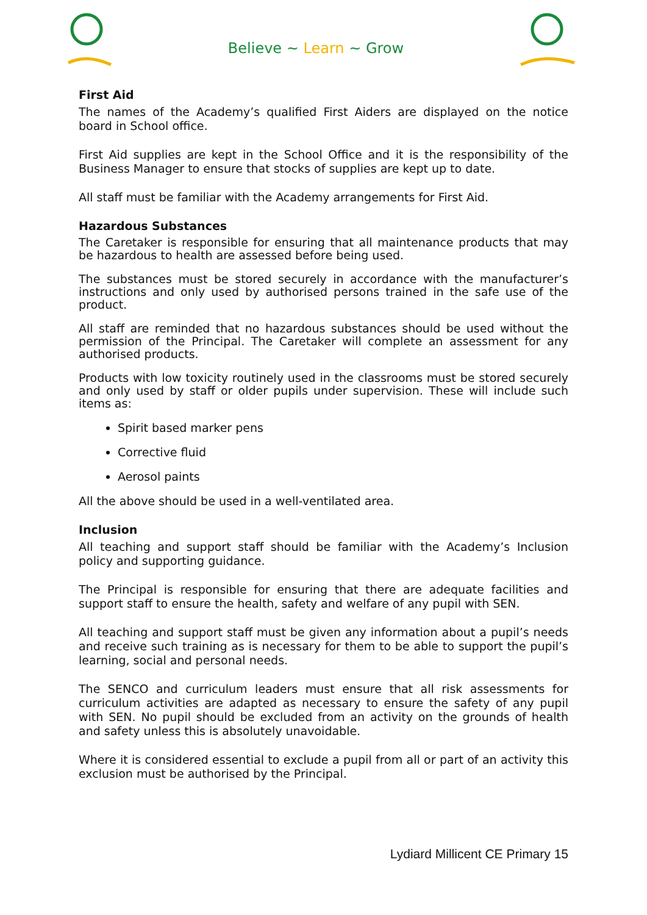Believe ~ Learn ~ Grow
First Aid
The names of the Academy’s qualified First Aiders are displayed on the notice board in School office.
First Aid supplies are kept in the School Office and it is the responsibility of the Business Manager to ensure that stocks of supplies are kept up to date.
All staff must be familiar with the Academy arrangements for First Aid.
Hazardous Substances
The Caretaker is responsible for ensuring that all maintenance products that may be hazardous to health are assessed before being used.
The substances must be stored securely in accordance with the manufacturer’s instructions and only used by authorised persons trained in the safe use of the product.
All staff are reminded that no hazardous substances should be used without the permission of the Principal. The Caretaker will complete an assessment for any authorised products.
Products with low toxicity routinely used in the classrooms must be stored securely and only used by staff or older pupils under supervision. These will include such items as:
Spirit based marker pens
Corrective fluid
Aerosol paints
All the above should be used in a well-ventilated area.
Inclusion
All teaching and support staff should be familiar with the Academy’s Inclusion policy and supporting guidance.
The Principal is responsible for ensuring that there are adequate facilities and support staff to ensure the health, safety and welfare of any pupil with SEN.
All teaching and support staff must be given any information about a pupil’s needs and receive such training as is necessary for them to be able to support the pupil’s learning, social and personal needs.
The SENCO and curriculum leaders must ensure that all risk assessments for curriculum activities are adapted as necessary to ensure the safety of any pupil with SEN. No pupil should be excluded from an activity on the grounds of health and safety unless this is absolutely unavoidable.
Where it is considered essential to exclude a pupil from all or part of an activity this exclusion must be authorised by the Principal.
Lydiard Millicent CE Primary 15